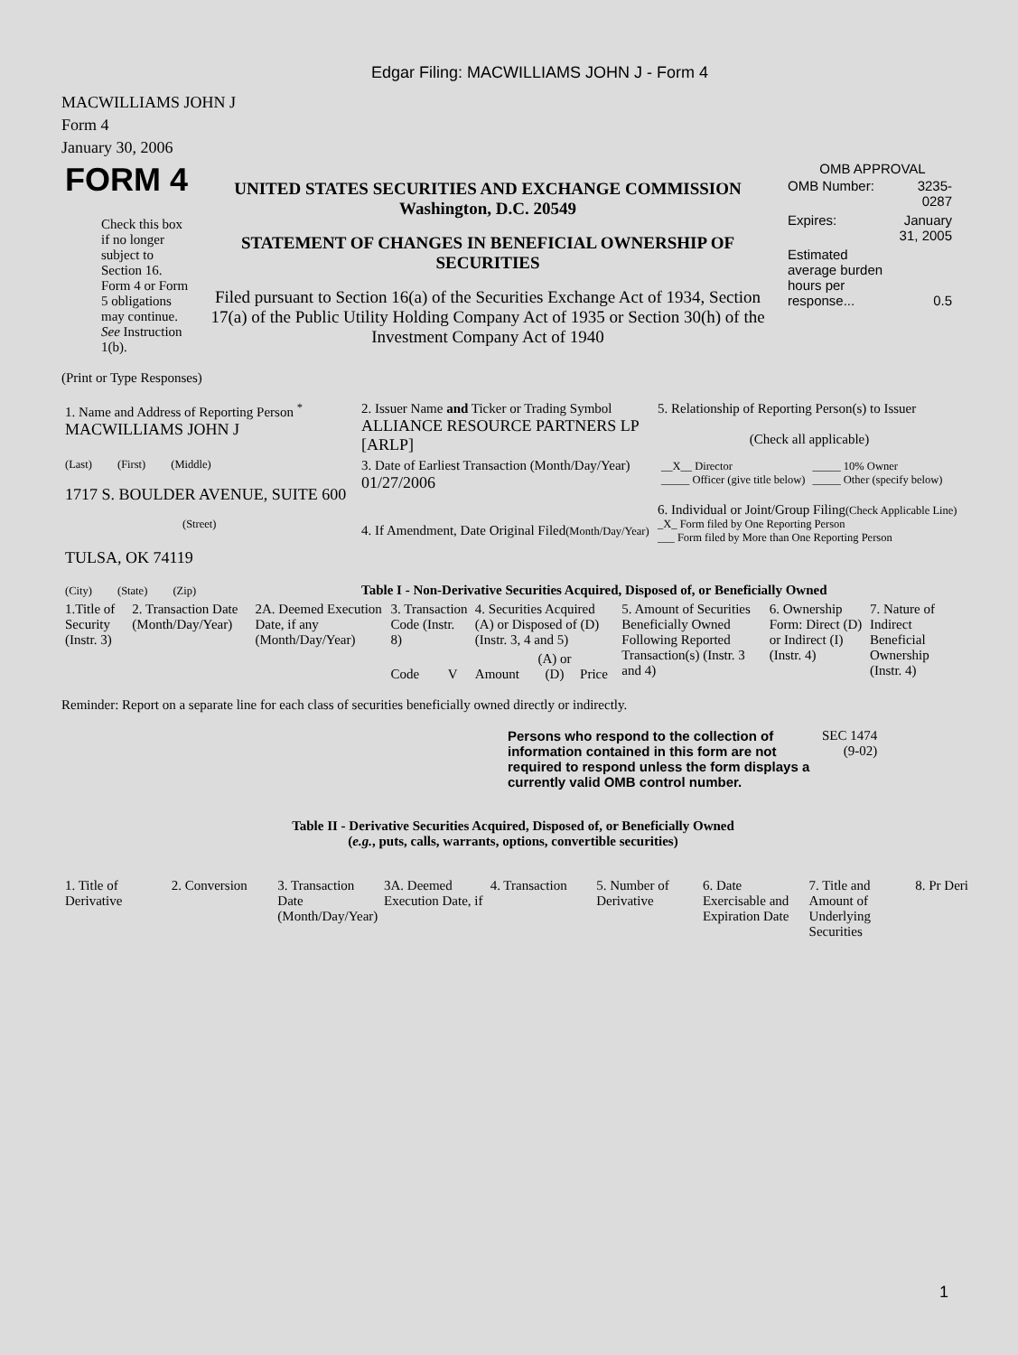Edgar Filing: MACWILLIAMS JOHN J - Form 4
MACWILLIAMS JOHN J
Form 4
January 30, 2006
| FORM 4 Check this box if no longer subject to Section 16. Form 4 or Form 5 obligations may continue. See Instruction 1(b). | UNITED STATES SECURITIES AND EXCHANGE COMMISSION Washington, D.C. 20549 STATEMENT OF CHANGES IN BENEFICIAL OWNERSHIP OF SECURITIES Filed pursuant to Section 16(a) of the Securities Exchange Act of 1934, Section 17(a) of the Public Utility Holding Company Act of 1935 or Section 30(h) of the Investment Company Act of 1940 | OMB APPROVAL / OMB Number: / 3235-0287 / / Expires: / January 31, 2005 / / Estimated average burden hours per response... / 0.5 / |
(Print or Type Responses)
| 1. Name and Address of Reporting Person <sup>*</sup> MACWILLIAMS JOHN J | 2. Issuer Name and Ticker or Trading Symbol ALLIANCE RESOURCE PARTNERS LP [ARLP] | 5. Relationship of Reporting Person(s) to Issuer (Check all applicable) |
| (Last) (First) (Middle) 1717 S. BOULDER AVENUE, SUITE 600 (Street) | 3. Date of Earliest Transaction (Month/Day/Year) 01/27/2006 4. If Amendment, Date Original Filed (Month/Day/Year) | / __X__ Director _____ Officer (give title below) / _____ 10% Owner _____ Other (specify below) / 6. Individual or Joint/Group Filing (Check Applicable Line) _X_ Form filed by One Reporting Person ___ Form filed by More than One Reporting Person |
| TULSA, OK 74119 (City) (State) (Zip) | Table I - Non-Derivative Securities Acquired, Disposed of, or Beneficially Owned | |
| 1.Title of Security (Instr. 3) | 2. Transaction Date (Month/Day/Year) | 2A. Deemed Execution Date, if any (Month/Day/Year) | 3. Transaction Code (Instr. 8) | | 4. Securities Acquired (A) or Disposed of (D) (Instr. 3, 4 and 5) | | | 5. Amount of Securities Beneficially Owned Following Reported Transaction(s) (Instr. 3 and 4) | 6. Ownership Form: Direct (D) or Indirect (I) (Instr. 4) | 7. Nature of Indirect Beneficial Ownership (Instr. 4) |
| --- | --- | --- | --- | --- | --- | --- | --- | --- | --- | --- |
| | | | Code | V | Amount | (A) or (D) | Price | | | |
Reminder: Report on a separate line for each class of securities beneficially owned directly or indirectly.
| Persons who respond to the collection of information contained in this form are not required to respond unless the form displays a currently valid OMB control number. | SEC 1474 (9-02) |
Table II - Derivative Securities Acquired, Disposed of, or Beneficially Owned
(e.g., puts, calls, warrants, options, convertible securities)
| 1. Title of Derivative | 2. Conversion | 3. Transaction Date (Month/Day/Year) | 3A. Deemed Execution Date, if | 4. Transaction | 5. Number of Derivative | 6. Date Exercisable and Expiration Date | 7. Title and Amount of Underlying Securities | 8. Pr Deri |
| --- | --- | --- | --- | --- | --- | --- | --- | --- |
1